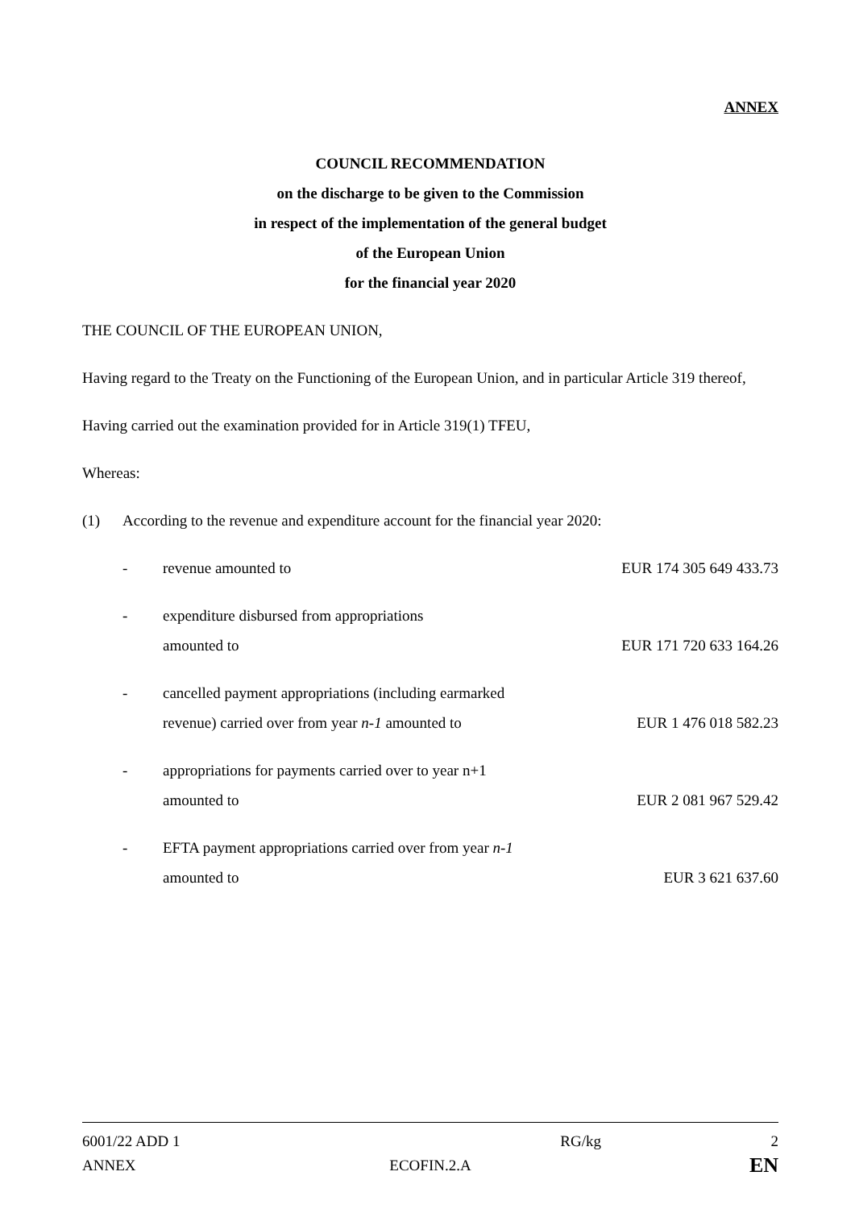ANNEX
COUNCIL RECOMMENDATION
on the discharge to be given to the Commission
in respect of the implementation of the general budget
of the European Union
for the financial year 2020
THE COUNCIL OF THE EUROPEAN UNION,
Having regard to the Treaty on the Functioning of the European Union, and in particular Article 319 thereof,
Having carried out the examination provided for in Article 319(1) TFEU,
Whereas:
(1) According to the revenue and expenditure account for the financial year 2020:
- revenue amounted to EUR 174 305 649 433.73
- expenditure disbursed from appropriations
amounted to
EUR 171 720 633 164.26
- cancelled payment appropriations (including earmarked
revenue) carried over from year n-1 amounted to
EUR 1 476 018 582.23
- appropriations for payments carried over to year n+1
amounted to
EUR 2 081 967 529.42
- EFTA payment appropriations carried over from year n-1
amounted to
EUR 3 621 637.60
6001/22 ADD 1 RG/kg 2
ANNEX ECOFIN.2.A
EN